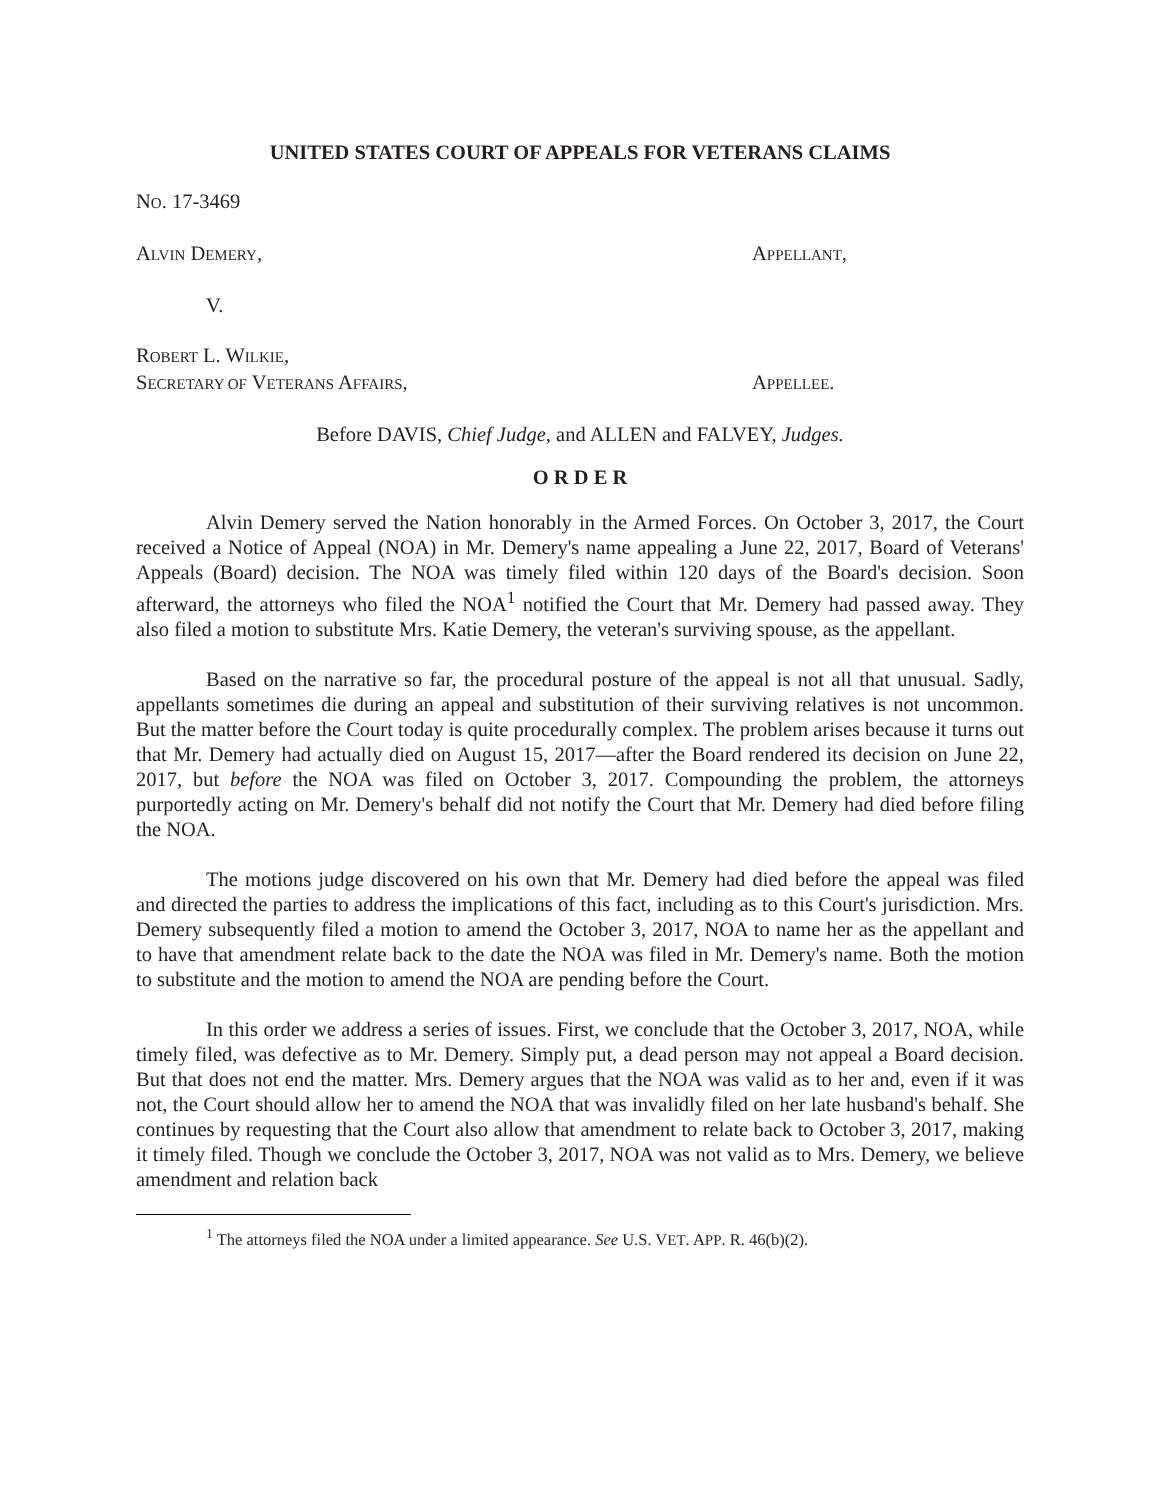UNITED STATES COURT OF APPEALS FOR VETERANS CLAIMS
NO. 17-3469
ALVIN DEMERY, APPELLANT,
V.
ROBERT L. WILKIE,
SECRETARY OF VETERANS AFFAIRS, APPELLEE.
Before DAVIS, Chief Judge, and ALLEN and FALVEY, Judges.
O R D E R
Alvin Demery served the Nation honorably in the Armed Forces. On October 3, 2017, the Court received a Notice of Appeal (NOA) in Mr. Demery's name appealing a June 22, 2017, Board of Veterans' Appeals (Board) decision. The NOA was timely filed within 120 days of the Board's decision. Soon afterward, the attorneys who filed the NOA<sup>1</sup> notified the Court that Mr. Demery had passed away. They also filed a motion to substitute Mrs. Katie Demery, the veteran's surviving spouse, as the appellant.
Based on the narrative so far, the procedural posture of the appeal is not all that unusual. Sadly, appellants sometimes die during an appeal and substitution of their surviving relatives is not uncommon. But the matter before the Court today is quite procedurally complex. The problem arises because it turns out that Mr. Demery had actually died on August 15, 2017—after the Board rendered its decision on June 22, 2017, but before the NOA was filed on October 3, 2017. Compounding the problem, the attorneys purportedly acting on Mr. Demery's behalf did not notify the Court that Mr. Demery had died before filing the NOA.
The motions judge discovered on his own that Mr. Demery had died before the appeal was filed and directed the parties to address the implications of this fact, including as to this Court's jurisdiction. Mrs. Demery subsequently filed a motion to amend the October 3, 2017, NOA to name her as the appellant and to have that amendment relate back to the date the NOA was filed in Mr. Demery's name. Both the motion to substitute and the motion to amend the NOA are pending before the Court.
In this order we address a series of issues. First, we conclude that the October 3, 2017, NOA, while timely filed, was defective as to Mr. Demery. Simply put, a dead person may not appeal a Board decision. But that does not end the matter. Mrs. Demery argues that the NOA was valid as to her and, even if it was not, the Court should allow her to amend the NOA that was invalidly filed on her late husband's behalf. She continues by requesting that the Court also allow that amendment to relate back to October 3, 2017, making it timely filed. Though we conclude the October 3, 2017, NOA was not valid as to Mrs. Demery, we believe amendment and relation back
<sup>1</sup> The attorneys filed the NOA under a limited appearance. See U.S. VET. APP. R. 46(b)(2).